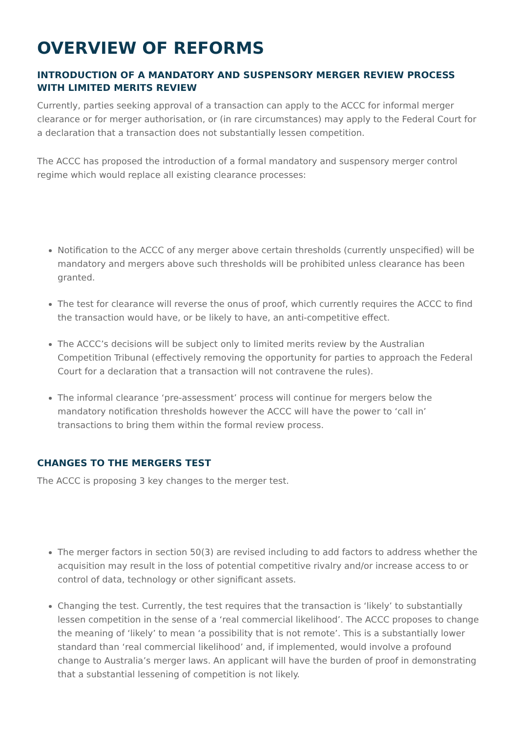OVERVIEW OF REFORMS
INTRODUCTION OF A MANDATORY AND SUSPENSORY MERGER REVIEW PROCESS WITH LIMITED MERITS REVIEW
Currently, parties seeking approval of a transaction can apply to the ACCC for informal merger clearance or for merger authorisation, or (in rare circumstances) may apply to the Federal Court for a declaration that a transaction does not substantially lessen competition.
The ACCC has proposed the introduction of a formal mandatory and suspensory merger control regime which would replace all existing clearance processes:
Notification to the ACCC of any merger above certain thresholds (currently unspecified) will be mandatory and mergers above such thresholds will be prohibited unless clearance has been granted.
The test for clearance will reverse the onus of proof, which currently requires the ACCC to find the transaction would have, or be likely to have, an anti-competitive effect.
The ACCC’s decisions will be subject only to limited merits review by the Australian Competition Tribunal (effectively removing the opportunity for parties to approach the Federal Court for a declaration that a transaction will not contravene the rules).
The informal clearance ‘pre-assessment’ process will continue for mergers below the mandatory notification thresholds however the ACCC will have the power to ‘call in’ transactions to bring them within the formal review process.
CHANGES TO THE MERGERS TEST
The ACCC is proposing 3 key changes to the merger test.
The merger factors in section 50(3) are revised including to add factors to address whether the acquisition may result in the loss of potential competitive rivalry and/or increase access to or control of data, technology or other significant assets.
Changing the test. Currently, the test requires that the transaction is ‘likely’ to substantially lessen competition in the sense of a ‘real commercial likelihood’. The ACCC proposes to change the meaning of ‘likely’ to mean ‘a possibility that is not remote’. This is a substantially lower standard than ‘real commercial likelihood’ and, if implemented, would involve a profound change to Australia’s merger laws. An applicant will have the burden of proof in demonstrating that a substantial lessening of competition is not likely.